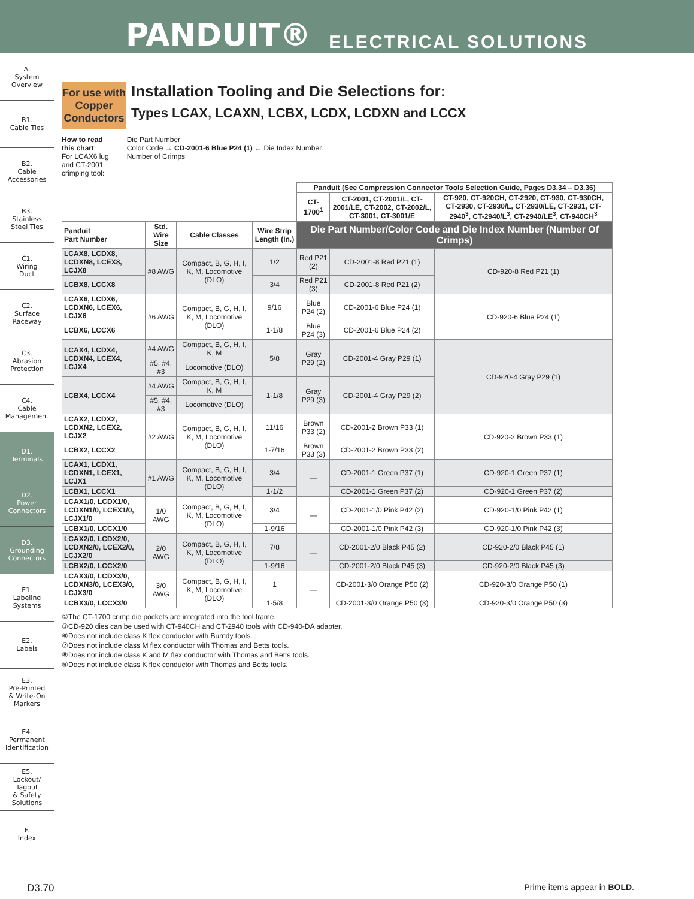PANDUIT® ELECTRICAL SOLUTIONS
A.
System
Overview
B1.
Cable Ties
B2.
Cable
Accessories
B3.
Stainless
Steel Ties
C1.
Wiring
Duct
C2.
Surface
Raceway
C3.
Abrasion
Protection
C4.
Cable
Management
D1.
Terminals
D2.
Power
Connectors
D3.
Grounding
Connectors
E1.
Labeling
Systems
E2.
Labels
E3.
Pre-Printed
& Write-On
Markers
E4.
Permanent
Identification
E5.
Lockout/
Tagout
& Safety
Solutions
F.
Index
For use with Copper Conductors
Installation Tooling and Die Selections for:
Types LCAX, LCAXN, LCBX, LCDX, LCDXN and LCCX
How to read
this chart
For LCAX6 lug
and CT-2001
crimping tool:
Die Part Number
Color Code → CD-2001-6 Blue P24 (1) ← Die Index Number
Number of Crimps
| | | | | Panduit (See Compression Connector Tools Selection Guide, Pages D3.34 – D3.36) | | |
| --- | --- | --- | --- | --- | --- | --- |
| | | | | CT-1700<sup>1</sup> | CT-2001, CT-2001/L, CT-2001/LE, CT-2002, CT-2002/L, CT-3001, CT-3001/E | CT-920, CT-920CH, CT-2920, CT-930, CT-930CH, CT-2930, CT-2930/L, CT-2930/LE, CT-2931, CT-2940<sup>3</sup>, CT-2940/L<sup>3</sup>, CT-2940/LE<sup>3</sup>, CT-940CH<sup>3</sup> |
| Panduit Part Number | Std. Wire Size | Cable Classes | Wire Strip Length (In.) | Die Part Number/Color Code and Die Index Number (Number Of Crimps) | | |
| LCAX8, LCDX8, LCDXN8, LCEX8, LCJX8 | #8 AWG | Compact, B, G, H, I, K, M, Locomotive (DLO) | 1/2 | Red P21 (2) | CD-2001-8 Red P21 (1) | CD-920-8 Red P21 (1) |
| LCBX8, LCCX8 | | | 3/4 | Red P21 (3) | CD-2001-8 Red P21 (2) | |
| LCAX6, LCDX6, LCDXN6, LCEX6, LCJX6 | #6 AWG | Compact, B, G, H, I, K, M, Locomotive (DLO) | 9/16 | Blue P24 (2) | CD-2001-6 Blue P24 (1) | CD-920-6 Blue P24 (1) |
| LCBX6, LCCX6 | | | 1-1/8 | Blue P24 (3) | CD-2001-6 Blue P24 (2) | |
| LCAX4, LCDX4, LCDXN4, LCEX4, LCJX4 | #4 AWG | Compact, B, G, H, I, K, M | 5/8 | Gray P29 (2) | CD-2001-4 Gray P29 (1) | CD-920-4 Gray P29 (1) |
| | #5, #4, #3 | Locomotive (DLO) | | | | |
| LCBX4, LCCX4 | #4 AWG | Compact, B, G, H, I, K, M | 1-1/8 | Gray P29 (3) | CD-2001-4 Gray P29 (2) | |
| | #5, #4, #3 | Locomotive (DLO) | | | | |
| LCAX2, LCDX2, LCDXN2, LCEX2, LCJX2 | #2 AWG | Compact, B, G, H, I, K, M, Locomotive (DLO) | 11/16 | Brown P33 (2) | CD-2001-2 Brown P33 (1) | CD-920-2 Brown P33 (1) |
| LCBX2, LCCX2 | | | 1-7/16 | Brown P33 (3) | CD-2001-2 Brown P33 (2) | |
| LCAX1, LCDX1, LCDXN1, LCEX1, LCJX1 | #1 AWG | Compact, B, G, H, I, K, M, Locomotive (DLO) | 3/4 | — | CD-2001-1 Green P37 (1) | CD-920-1 Green P37 (1) |
| LCBX1, LCCX1 | | | 1-1/2 | | CD-2001-1 Green P37 (2) | CD-920-1 Green P37 (2) |
| LCAX1/0, LCDX1/0, LCDXN1/0, LCEX1/0, LCJX1/0 | 1/0 AWG | Compact, B, G, H, I, K, M, Locomotive (DLO) | 3/4 | — | CD-2001-1/0 Pink P42 (2) | CD-920-1/0 Pink P42 (1) |
| LCBX1/0, LCCX1/0 | | | 1-9/16 | | CD-2001-1/0 Pink P42 (3) | CD-920-1/0 Pink P42 (3) |
| LCAX2/0, LCDX2/0, LCDXN2/0, LCEX2/0, LCJX2/0 | 2/0 AWG | Compact, B, G, H, I, K, M, Locomotive (DLO) | 7/8 | — | CD-2001-2/0 Black P45 (2) | CD-920-2/0 Black P45 (1) |
| LCBX2/0, LCCX2/0 | | | 1-9/16 | | CD-2001-2/0 Black P45 (3) | CD-920-2/0 Black P45 (3) |
| LCAX3/0, LCDX3/0, LCDXN3/0, LCEX3/0, LCJX3/0 | 3/0 AWG | Compact, B, G, H, I, K, M, Locomotive (DLO) | 1 | — | CD-2001-3/0 Orange P50 (2) | CD-920-3/0 Orange P50 (1) |
| LCBX3/0, LCCX3/0 | | | 1-5/8 | | CD-2001-3/0 Orange P50 (3) | CD-920-3/0 Orange P50 (3) |
①The CT-1700 crimp die pockets are integrated into the tool frame.
③CD-920 dies can be used with CT-940CH and CT-2940 tools with CD-940-DA adapter.
⑥Does not include class K flex conductor with Burndy tools.
⑦Does not include class M flex conductor with Thomas and Betts tools.
⑧Does not include class K and M flex conductor with Thomas and Betts tools.
⑨Does not include class K flex conductor with Thomas and Betts tools.
D3.70 Prime items appear in BOLD.